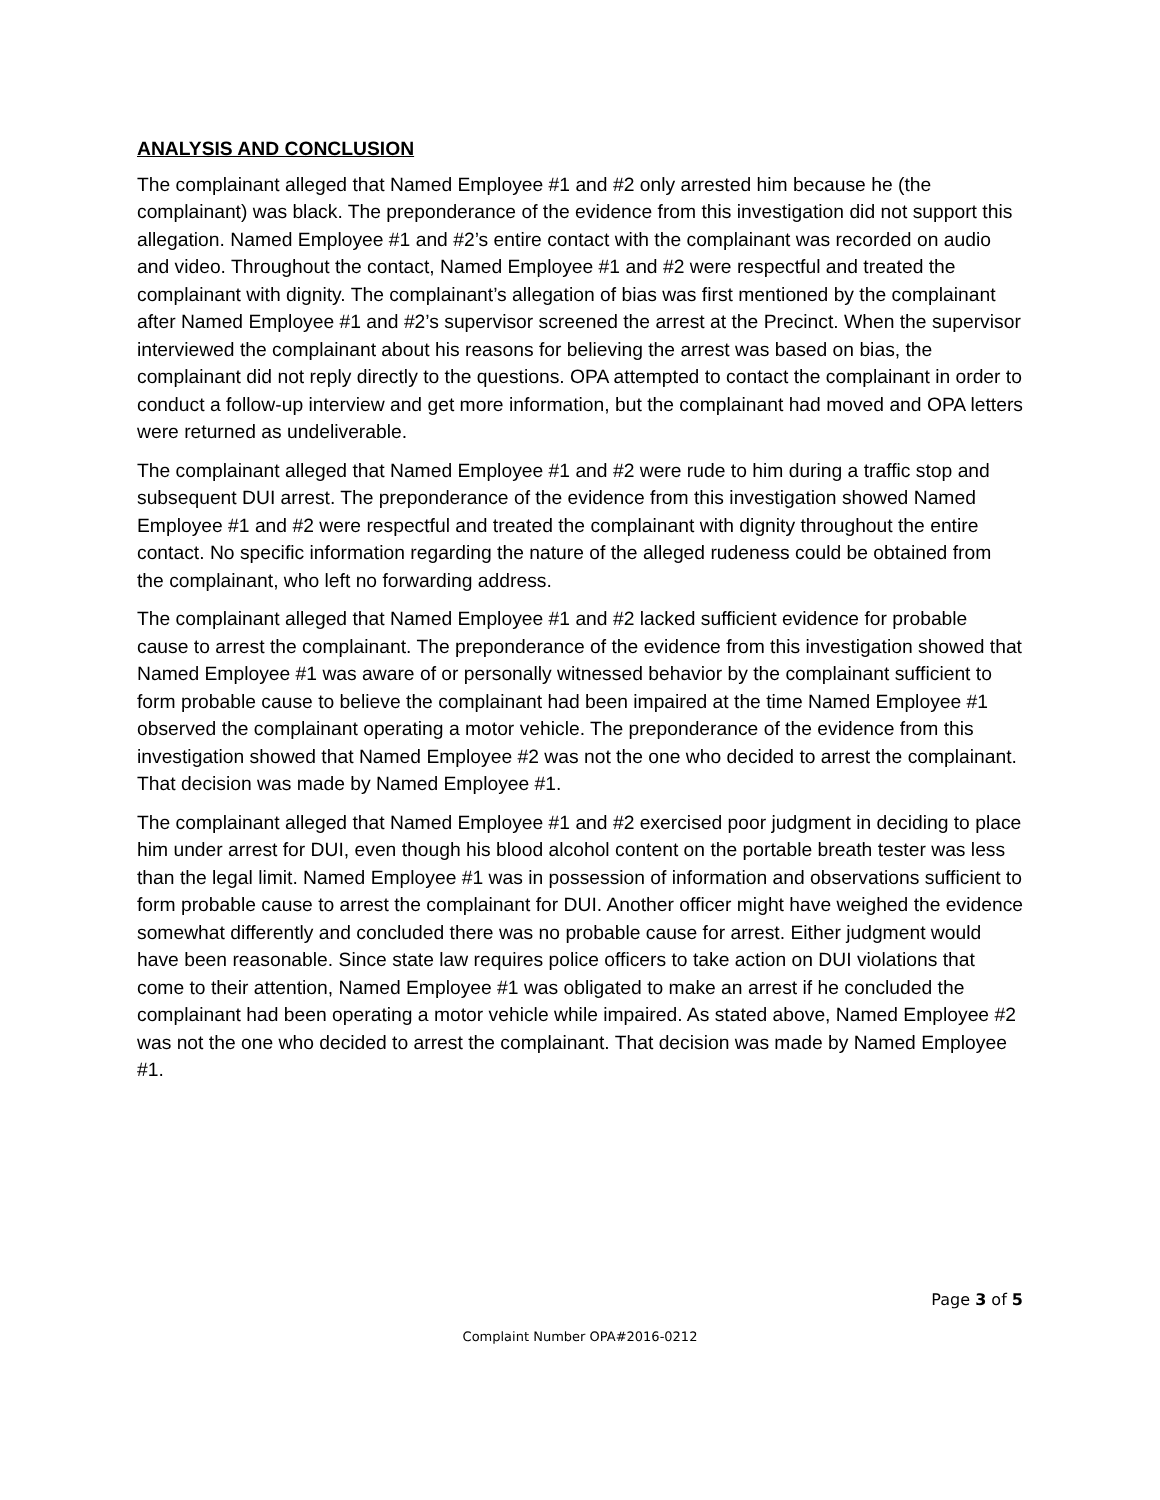ANALYSIS AND CONCLUSION
The complainant alleged that Named Employee #1 and #2 only arrested him because he (the complainant) was black. The preponderance of the evidence from this investigation did not support this allegation. Named Employee #1 and #2’s entire contact with the complainant was recorded on audio and video. Throughout the contact, Named Employee #1 and #2 were respectful and treated the complainant with dignity. The complainant’s allegation of bias was first mentioned by the complainant after Named Employee #1 and #2’s supervisor screened the arrest at the Precinct. When the supervisor interviewed the complainant about his reasons for believing the arrest was based on bias, the complainant did not reply directly to the questions. OPA attempted to contact the complainant in order to conduct a follow-up interview and get more information, but the complainant had moved and OPA letters were returned as undeliverable.
The complainant alleged that Named Employee #1 and #2 were rude to him during a traffic stop and subsequent DUI arrest. The preponderance of the evidence from this investigation showed Named Employee #1 and #2 were respectful and treated the complainant with dignity throughout the entire contact. No specific information regarding the nature of the alleged rudeness could be obtained from the complainant, who left no forwarding address.
The complainant alleged that Named Employee #1 and #2 lacked sufficient evidence for probable cause to arrest the complainant. The preponderance of the evidence from this investigation showed that Named Employee #1 was aware of or personally witnessed behavior by the complainant sufficient to form probable cause to believe the complainant had been impaired at the time Named Employee #1 observed the complainant operating a motor vehicle. The preponderance of the evidence from this investigation showed that Named Employee #2 was not the one who decided to arrest the complainant. That decision was made by Named Employee #1.
The complainant alleged that Named Employee #1 and #2 exercised poor judgment in deciding to place him under arrest for DUI, even though his blood alcohol content on the portable breath tester was less than the legal limit. Named Employee #1 was in possession of information and observations sufficient to form probable cause to arrest the complainant for DUI. Another officer might have weighed the evidence somewhat differently and concluded there was no probable cause for arrest. Either judgment would have been reasonable. Since state law requires police officers to take action on DUI violations that come to their attention, Named Employee #1 was obligated to make an arrest if he concluded the complainant had been operating a motor vehicle while impaired. As stated above, Named Employee #2 was not the one who decided to arrest the complainant. That decision was made by Named Employee #1.
Page 3 of 5
Complaint Number OPA#2016-0212